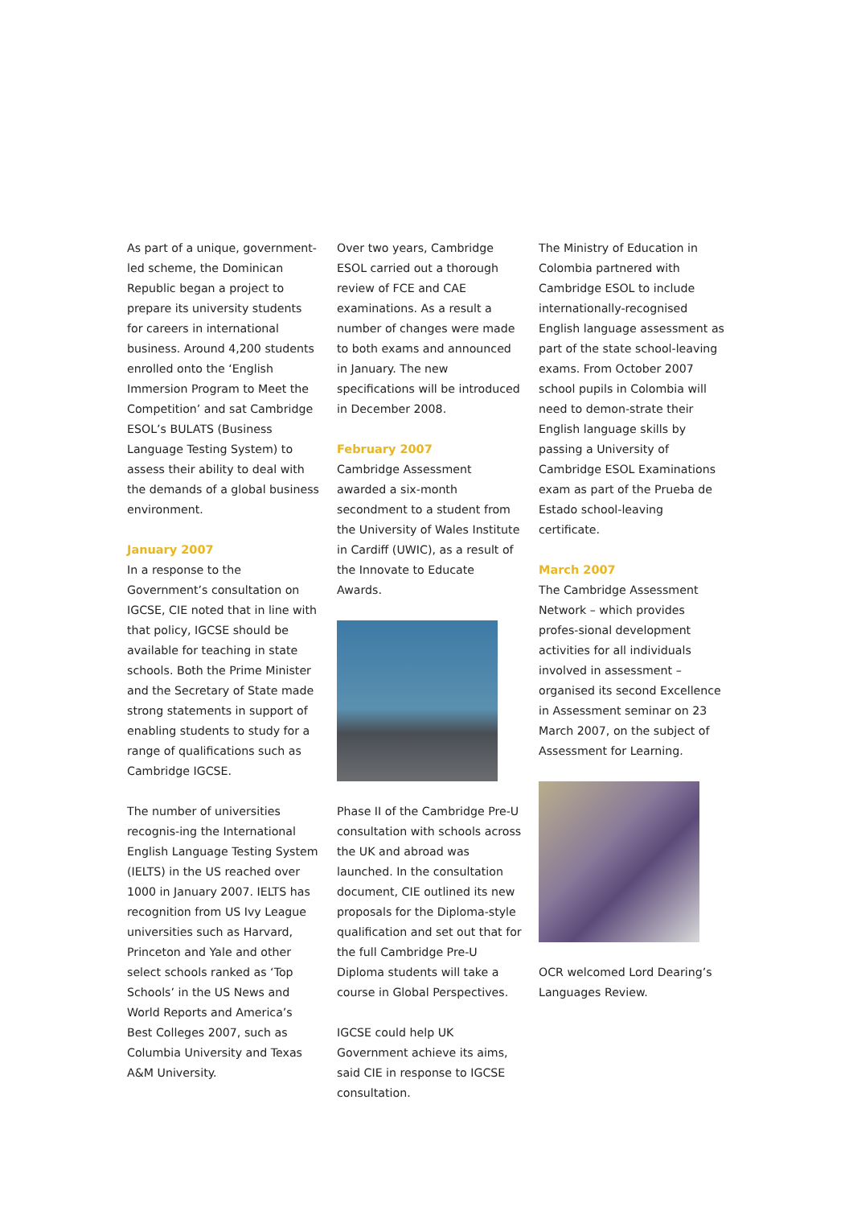As part of a unique, government-led scheme, the Dominican Republic began a project to prepare its university students for careers in international business. Around 4,200 students enrolled onto the ‘English Immersion Program to Meet the Competition’ and sat Cambridge ESOL’s BULATS (Business Language Testing System) to assess their ability to deal with the demands of a global business environment.
January 2007
In a response to the Government’s consultation on IGCSE, CIE noted that in line with that policy, IGCSE should be available for teaching in state schools. Both the Prime Minister and the Secretary of State made strong statements in support of enabling students to study for a range of qualifications such as Cambridge IGCSE.
The number of universities recognis-ing the International English Language Testing System (IELTS) in the US reached over 1000 in January 2007. IELTS has recognition from US Ivy League universities such as Harvard, Princeton and Yale and other select schools ranked as ‘Top Schools’ in the US News and World Reports and America’s Best Colleges 2007, such as Columbia University and Texas A&M University.
Over two years, Cambridge ESOL carried out a thorough review of FCE and CAE examinations. As a result a number of changes were made to both exams and announced in January. The new specifications will be introduced in December 2008.
February 2007
Cambridge Assessment awarded a six-month secondment to a student from the University of Wales Institute in Cardiff (UWIC), as a result of the Innovate to Educate Awards.
Phase II of the Cambridge Pre-U consultation with schools across the UK and abroad was launched. In the consultation document, CIE outlined its new proposals for the Diploma-style qualification and set out that for the full Cambridge Pre-U Diploma students will take a course in Global Perspectives.
IGCSE could help UK Government achieve its aims, said CIE in response to IGCSE consultation.
The Ministry of Education in Colombia partnered with Cambridge ESOL to include internationally-recognised English language assessment as part of the state school-leaving exams. From October 2007 school pupils in Colombia will need to demon-strate their English language skills by passing a University of Cambridge ESOL Examinations exam as part of the Prueba de Estado school-leaving certificate.
March 2007
The Cambridge Assessment Network – which provides profes-sional development activities for all individuals involved in assessment – organised its second Excellence in Assessment seminar on 23 March 2007, on the subject of Assessment for Learning.
OCR welcomed Lord Dearing’s Languages Review.